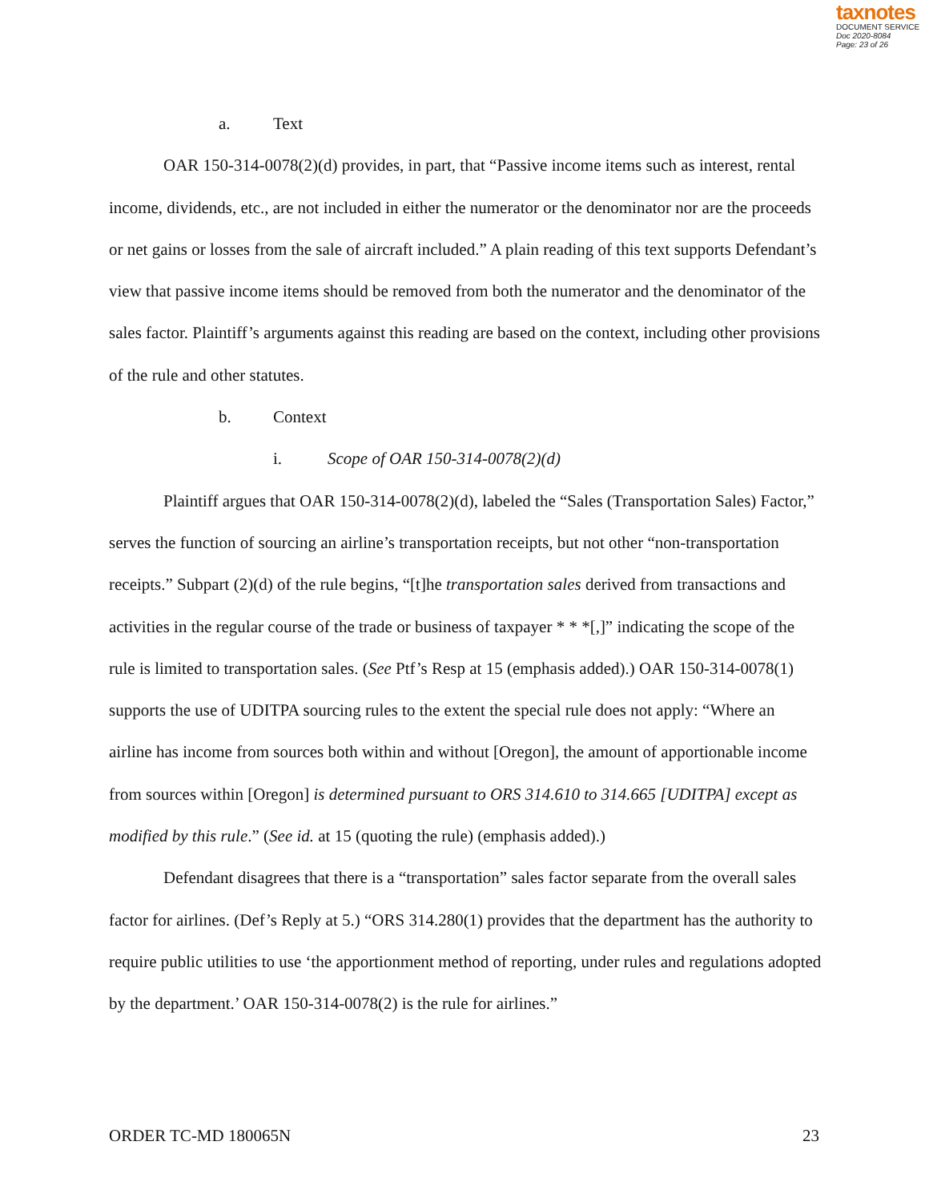taxnotes
DOCUMENT SERVICE
Doc 2020-8084
Page: 23 of 26
a. Text
OAR 150-314-0078(2)(d) provides, in part, that “Passive income items such as interest, rental income, dividends, etc., are not included in either the numerator or the denominator nor are the proceeds or net gains or losses from the sale of aircraft included.” A plain reading of this text supports Defendant’s view that passive income items should be removed from both the numerator and the denominator of the sales factor. Plaintiff’s arguments against this reading are based on the context, including other provisions of the rule and other statutes.
b. Context
i. Scope of OAR 150-314-0078(2)(d)
Plaintiff argues that OAR 150-314-0078(2)(d), labeled the “Sales (Transportation Sales) Factor,” serves the function of sourcing an airline’s transportation receipts, but not other “non-transportation receipts.” Subpart (2)(d) of the rule begins, “[t]he transportation sales derived from transactions and activities in the regular course of the trade or business of taxpayer * * *[,]” indicating the scope of the rule is limited to transportation sales. (See Ptf’s Resp at 15 (emphasis added).) OAR 150-314-0078(1) supports the use of UDITPA sourcing rules to the extent the special rule does not apply: “Where an airline has income from sources both within and without [Oregon], the amount of apportionable income from sources within [Oregon] is determined pursuant to ORS 314.610 to 314.665 [UDITPA] except as modified by this rule.” (See id. at 15 (quoting the rule) (emphasis added).)
Defendant disagrees that there is a “transportation” sales factor separate from the overall sales factor for airlines. (Def’s Reply at 5.) “ORS 314.280(1) provides that the department has the authority to require public utilities to use ‘the apportionment method of reporting, under rules and regulations adopted by the department.’ OAR 150-314-0078(2) is the rule for airlines.”
ORDER TC-MD 180065N 23